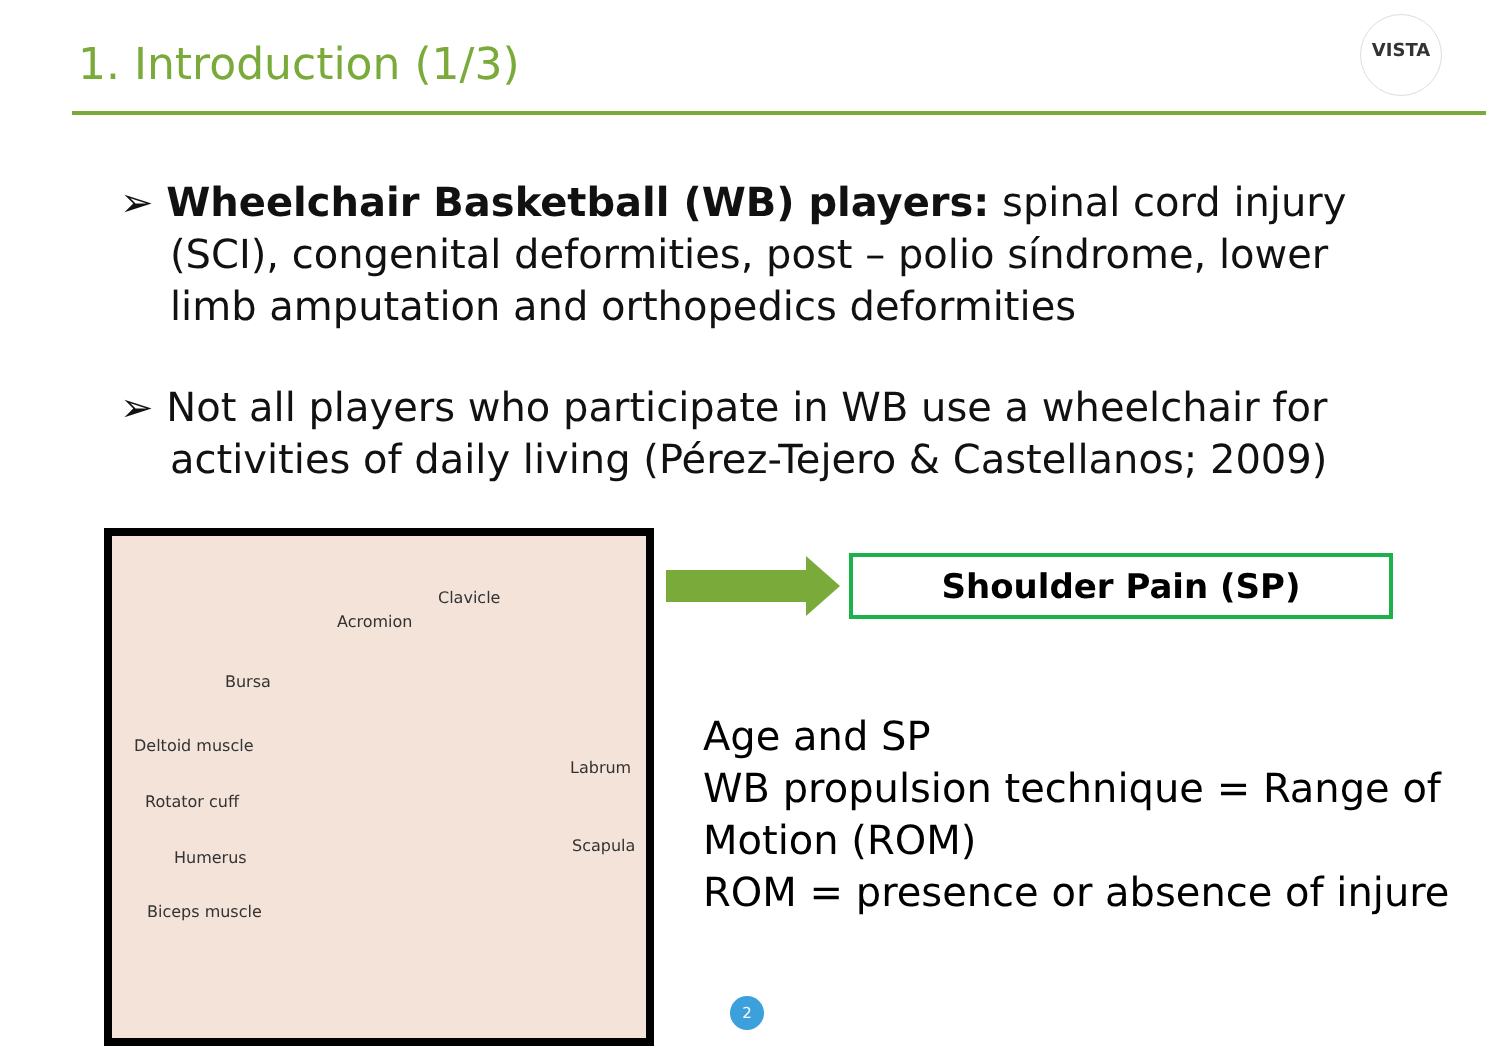1. Introduction (1/3)
VISTA
➢ Wheelchair Basketball (WB) players: spinal cord injury (SCI), congenital deformities, post – polio síndrome, lower limb amputation and orthopedics deformities
➢ Not all players who participate in WB use a wheelchair for activities of daily living (Pérez-Tejero & Castellanos; 2009)
Clavicle
Acromion
Bursa
Deltoid muscle
Labrum
Rotator cuff
Scapula
Humerus
Biceps muscle
Shoulder Pain (SP)
Age and SP
WB propulsion technique = Range of Motion (ROM)
ROM = presence or absence of injure
2